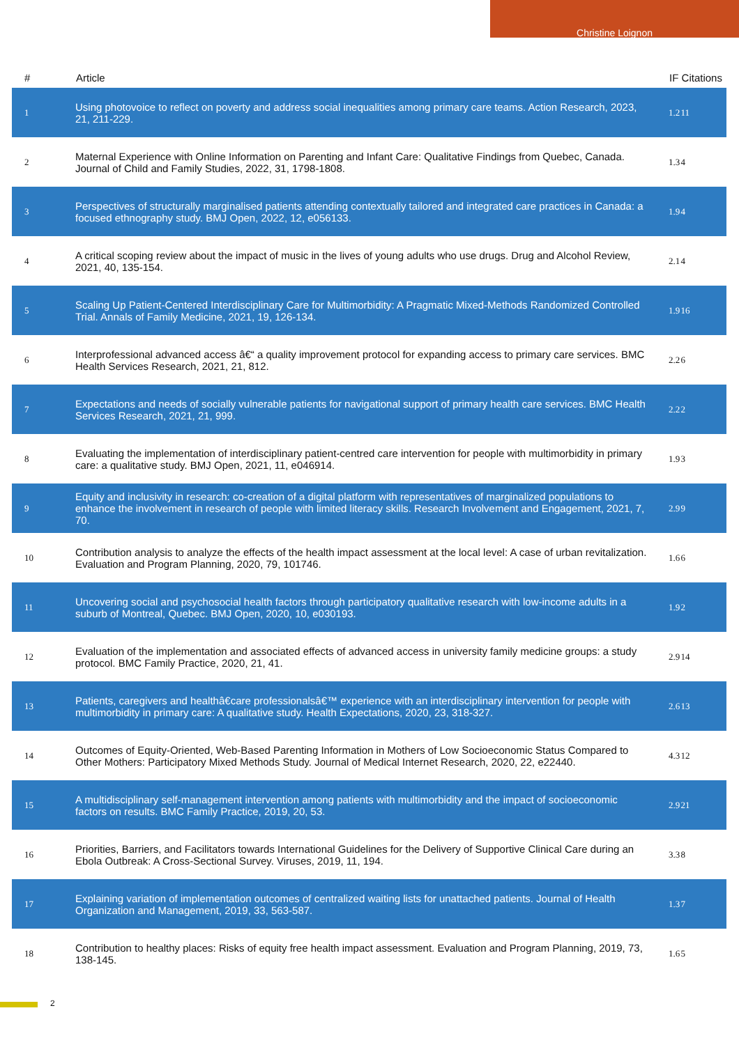Christine Loignon
| # | Article | IF | Citations |
| --- | --- | --- | --- |
| 1 | Using photovoice to reflect on poverty and address social inequalities among primary care teams. Action Research, 2023, 21, 211-229. | 1.2 | 11 |
| 2 | Maternal Experience with Online Information on Parenting and Infant Care: Qualitative Findings from Quebec, Canada. Journal of Child and Family Studies, 2022, 31, 1798-1808. | 1.3 | 4 |
| 3 | Perspectives of structurally marginalised patients attending contextually tailored and integrated care practices in Canada: a focused ethnography study. BMJ Open, 2022, 12, e056133. | 1.9 | 4 |
| 4 | A critical scoping review about the impact of music in the lives of young adults who use drugs. Drug and Alcohol Review, 2021, 40, 135-154. | 2.1 | 4 |
| 5 | Scaling Up Patient-Centered Interdisciplinary Care for Multimorbidity: A Pragmatic Mixed-Methods Randomized Controlled Trial. Annals of Family Medicine, 2021, 19, 126-134. | 1.9 | 16 |
| 6 | Interprofessional advanced access â€“ a quality improvement protocol for expanding access to primary care services. BMC Health Services Research, 2021, 21, 812. | 2.2 | 6 |
| 7 | Expectations and needs of socially vulnerable patients for navigational support of primary health care services. BMC Health Services Research, 2021, 21, 999. | 2.2 | 2 |
| 8 | Evaluating the implementation of interdisciplinary patient-centred care intervention for people with multimorbidity in primary care: a qualitative study. BMJ Open, 2021, 11, e046914. | 1.9 | 3 |
| 9 | Equity and inclusivity in research: co-creation of a digital platform with representatives of marginalized populations to enhance the involvement in research of people with limited literacy skills. Research Involvement and Engagement, 2021, 7, 70. | 2.9 | 9 |
| 10 | Contribution analysis to analyze the effects of the health impact assessment at the local level: A case of urban revitalization. Evaluation and Program Planning, 2020, 79, 101746. | 1.6 | 6 |
| 11 | Uncovering social and psychosocial health factors through participatory qualitative research with low-income adults in a suburb of Montreal, Quebec. BMJ Open, 2020, 10, e030193. | 1.9 | 2 |
| 12 | Evaluation of the implementation and associated effects of advanced access in university family medicine groups: a study protocol. BMC Family Practice, 2020, 21, 41. | 2.9 | 14 |
| 13 | Patients, caregivers and healthâ€care professionalsâ€™ experience with an interdisciplinary intervention for people with multimorbidity in primary care: A qualitative study. Health Expectations, 2020, 23, 318-327. | 2.6 | 13 |
| 14 | Outcomes of Equity-Oriented, Web-Based Parenting Information in Mothers of Low Socioeconomic Status Compared to Other Mothers: Participatory Mixed Methods Study. Journal of Medical Internet Research, 2020, 22, e22440. | 4.3 | 12 |
| 15 | A multidisciplinary self-management intervention among patients with multimorbidity and the impact of socioeconomic factors on results. BMC Family Practice, 2019, 20, 53. | 2.9 | 21 |
| 16 | Priorities, Barriers, and Facilitators towards International Guidelines for the Delivery of Supportive Clinical Care during an Ebola Outbreak: A Cross-Sectional Survey. Viruses, 2019, 11, 194. | 3.3 | 8 |
| 17 | Explaining variation of implementation outcomes of centralized waiting lists for unattached patients. Journal of Health Organization and Management, 2019, 33, 563-587. | 1.3 | 7 |
| 18 | Contribution to healthy places: Risks of equity free health impact assessment. Evaluation and Program Planning, 2019, 73, 138-145. | 1.6 | 5 |
2